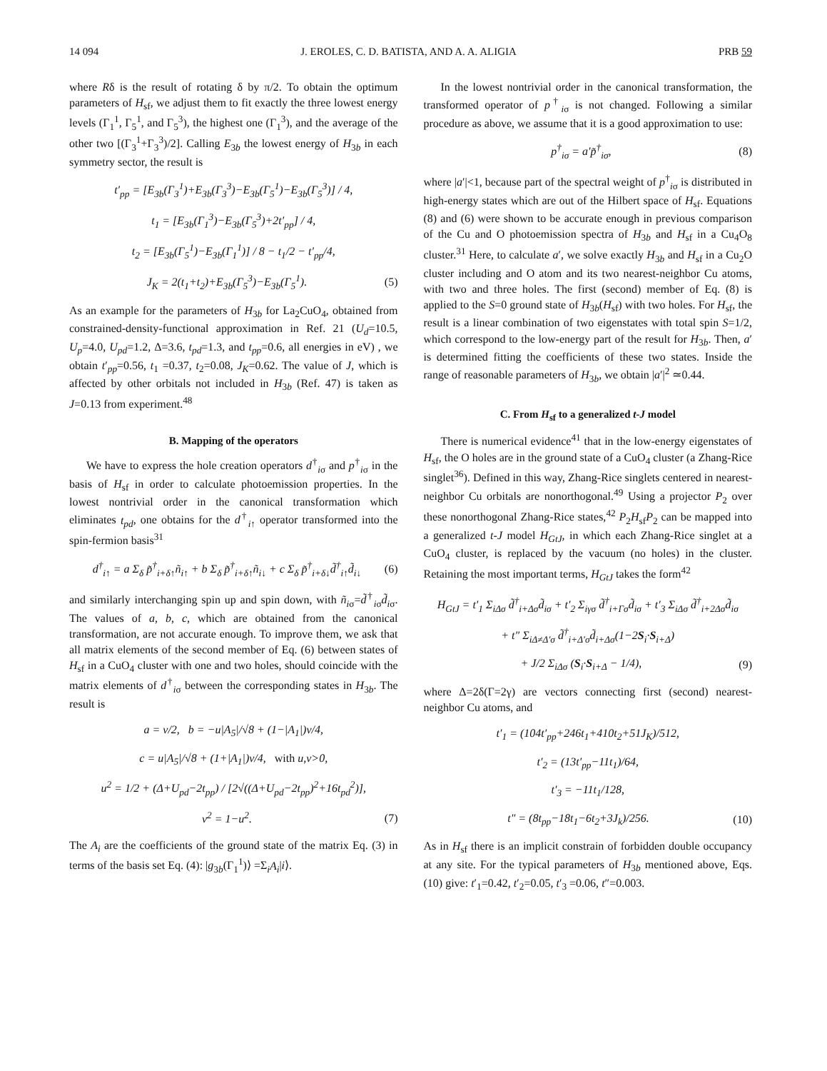14 094 J. EROLES, C. D. BATISTA, AND A. A. ALIGIA PRB 59
where Rδ is the result of rotating δ by π/2. To obtain the optimum parameters of H<sub>sf</sub>, we adjust them to fit exactly the three lowest energy levels (Γ<sub>1</sub><sup>1</sup>, Γ<sub>5</sub><sup>1</sup>, and Γ<sub>5</sub><sup>3</sup>), the highest one (Γ<sub>1</sub><sup>3</sup>), and the average of the other two [(Γ<sub>3</sub><sup>1</sup>+Γ<sub>3</sub><sup>3</sup>)/2]. Calling E<sub>3b</sub> the lowest energy of H<sub>3b</sub> in each symmetry sector, the result is
t′<sub>pp</sub> = [E<sub>3b</sub>(Γ<sub>3</sub><sup>1</sup>)+E<sub>3b</sub>(Γ<sub>3</sub><sup>3</sup>)−E<sub>3b</sub>(Γ<sub>5</sub><sup>1</sup>)−E<sub>3b</sub>(Γ<sub>5</sub><sup>3</sup>)] / 4,
t<sub>1</sub> = [E<sub>3b</sub>(Γ<sub>1</sub><sup>3</sup>)−E<sub>3b</sub>(Γ<sub>5</sub><sup>3</sup>)+2t′<sub>pp</sub>] / 4,
t<sub>2</sub> = [E<sub>3b</sub>(Γ<sub>5</sub><sup>1</sup>)−E<sub>3b</sub>(Γ<sub>1</sub><sup>1</sup>)] / 8 − t<sub>1</sub>/2 − t′<sub>pp</sub>/4,
J<sub>K</sub> = 2(t<sub>1</sub>+t<sub>2</sub>)+E<sub>3b</sub>(Γ<sub>5</sub><sup>3</sup>)−E<sub>3b</sub>(Γ<sub>5</sub><sup>1</sup>). (5)
As an example for the parameters of H<sub>3b</sub> for La<sub>2</sub>CuO<sub>4</sub>, obtained from constrained-density-functional approximation in Ref. 21 (U<sub>d</sub>=10.5, U<sub>p</sub>=4.0, U<sub>pd</sub>=1.2, Δ=3.6, t<sub>pd</sub>=1.3, and t<sub>pp</sub>=0.6, all energies in eV) , we obtain t′<sub>pp</sub>=0.56, t<sub>1</sub> =0.37, t<sub>2</sub>=0.08, J<sub>K</sub>=0.62. The value of J, which is affected by other orbitals not included in H<sub>3b</sub> (Ref. 47) is taken as J=0.13 from experiment.<sup>48</sup>
B. Mapping of the operators
We have to express the hole creation operators d<sup>†</sup><sub>iσ</sub> and p<sup>†</sup><sub>iσ</sub> in the basis of H<sub>sf</sub> in order to calculate photoemission properties. In the lowest nontrivial order in the canonical transformation which eliminates t<sub>pd</sub>, one obtains for the d<sup>†</sup><sub>i↑</sub> operator transformed into the spin-fermion basis<sup>31</sup>
d<sup>†</sup><sub>i↑</sub> = a Σ<sub>δ</sub> p̃<sup>†</sup><sub>i+δ↑</sub>ñ<sub>i↑</sub> + b Σ<sub>δ</sub> p̃<sup>†</sup><sub>i+δ↑</sub>ñ<sub>i↓</sub> + c Σ<sub>δ</sub> p̃<sup>†</sup><sub>i+δ↓</sub>d̃<sup>†</sup><sub>i↑</sub>d̃<sub>i↓</sub> (6)
and similarly interchanging spin up and spin down, with ñ<sub>iσ</sub>=d̃<sup>†</sup><sub>iσ</sub>d̃<sub>iσ</sub>. The values of a, b, c, which are obtained from the canonical transformation, are not accurate enough. To improve them, we ask that all matrix elements of the second member of Eq. (6) between states of H<sub>sf</sub> in a CuO<sub>4</sub> cluster with one and two holes, should coincide with the matrix elements of d<sup>†</sup><sub>iσ</sub> between the corresponding states in H<sub>3b</sub>. The result is
a = v/2, b = −u|A<sub>5</sub>|/√8 + (1−|A<sub>1</sub>|)v/4,
c = u|A<sub>5</sub>|/√8 + (1+|A<sub>1</sub>|)v/4, with u,v>0,
u<sup>2</sup> = 1/2 + (Δ+U<sub>pd</sub>−2t<sub>pp</sub>) / [2√((Δ+U<sub>pd</sub>−2t<sub>pp</sub>)<sup>2</sup>+16t<sub>pd</sub><sup>2</sup>)],
v<sup>2</sup> = 1−u<sup>2</sup>. (7)
The A<sub>i</sub> are the coefficients of the ground state of the matrix Eq. (3) in terms of the basis set Eq. (4): |g<sub>3b</sub>(Γ<sub>1</sub><sup>1</sup>)⟩ =Σ<sub>i</sub>A<sub>i</sub>|i⟩.
In the lowest nontrivial order in the canonical transformation, the transformed operator of p<sup>†</sup><sub>iσ</sub> is not changed. Following a similar procedure as above, we assume that it is a good approximation to use:
p<sup>†</sup><sub>iσ</sub> = a′p̃<sup>†</sup><sub>iσ</sub>, (8)
where |a′|<1, because part of the spectral weight of p<sup>†</sup><sub>iσ</sub> is distributed in high-energy states which are out of the Hilbert space of H<sub>sf</sub>. Equations (8) and (6) were shown to be accurate enough in previous comparison of the Cu and O photoemission spectra of H<sub>3b</sub> and H<sub>sf</sub> in a Cu<sub>4</sub>O<sub>8</sub> cluster.<sup>31</sup> Here, to calculate a′, we solve exactly H<sub>3b</sub> and H<sub>sf</sub> in a Cu<sub>2</sub>O cluster including and O atom and its two nearest-neighbor Cu atoms, with two and three holes. The first (second) member of Eq. (8) is applied to the S=0 ground state of H<sub>3b</sub>(H<sub>sf</sub>) with two holes. For H<sub>sf</sub>, the result is a linear combination of two eigenstates with total spin S=1/2, which correspond to the low-energy part of the result for H<sub>3b</sub>. Then, a′ is determined fitting the coefficients of these two states. Inside the range of reasonable parameters of H<sub>3b</sub>, we obtain |a′|<sup>2</sup> ≃0.44.
C. From H<sub>sf</sub> to a generalized t-J model
There is numerical evidence<sup>41</sup> that in the low-energy eigenstates of H<sub>sf</sub>, the O holes are in the ground state of a CuO<sub>4</sub> cluster (a Zhang-Rice singlet<sup>36</sup>). Defined in this way, Zhang-Rice singlets centered in nearest-neighbor Cu orbitals are nonorthogonal.<sup>49</sup> Using a projector P<sub>2</sub> over these nonorthogonal Zhang-Rice states,<sup>42</sup> P<sub>2</sub>H<sub>sf</sub>P<sub>2</sub> can be mapped into a generalized t-J model H<sub>GtJ</sub>, in which each Zhang-Rice singlet at a CuO<sub>4</sub> cluster, is replaced by the vacuum (no holes) in the cluster. Retaining the most important terms, H<sub>GtJ</sub> takes the form<sup>42</sup>
H<sub>GtJ</sub> = t′<sub>1</sub> Σ<sub>iΔσ</sub> d̃<sup>†</sup><sub>i+Δσ</sub>d̃<sub>iσ</sub> + t′<sub>2</sub> Σ<sub>iγσ</sub> d̃<sup>†</sup><sub>i+Γσ</sub>d̃<sub>iσ</sub> + t′<sub>3</sub> Σ<sub>iΔσ</sub> d̃<sup>†</sup><sub>i+2Δσ</sub>d̃<sub>iσ</sub>
+ t″ Σ<sub>iΔ≠Δ′σ</sub> d̃<sup>†</sup><sub>i+Δ′σ</sub>d̃<sub>i+Δσ</sub>(1−2S<sub>i</sub>·S<sub>i+Δ</sub>)
+ J/2 Σ<sub>iΔσ</sub> (S<sub>i</sub>·S<sub>i+Δ</sub> − 1/4), (9)
where Δ=2δ(Γ=2γ) are vectors connecting first (second) nearest-neighbor Cu atoms, and
t′<sub>1</sub> = (104t′<sub>pp</sub>+246t<sub>1</sub>+410t<sub>2</sub>+51J<sub>K</sub>)/512,
t′<sub>2</sub> = (13t′<sub>pp</sub>−11t<sub>1</sub>)/64,
t′<sub>3</sub> = −11t<sub>1</sub>/128,
t″ = (8t<sub>pp</sub>−18t<sub>1</sub>−6t<sub>2</sub>+3J<sub>k</sub>)/256. (10)
As in H<sub>sf</sub> there is an implicit constrain of forbidden double occupancy at any site. For the typical parameters of H<sub>3b</sub> mentioned above, Eqs. (10) give: t′<sub>1</sub>=0.42, t′<sub>2</sub>=0.05, t′<sub>3</sub> =0.06, t″=0.003.